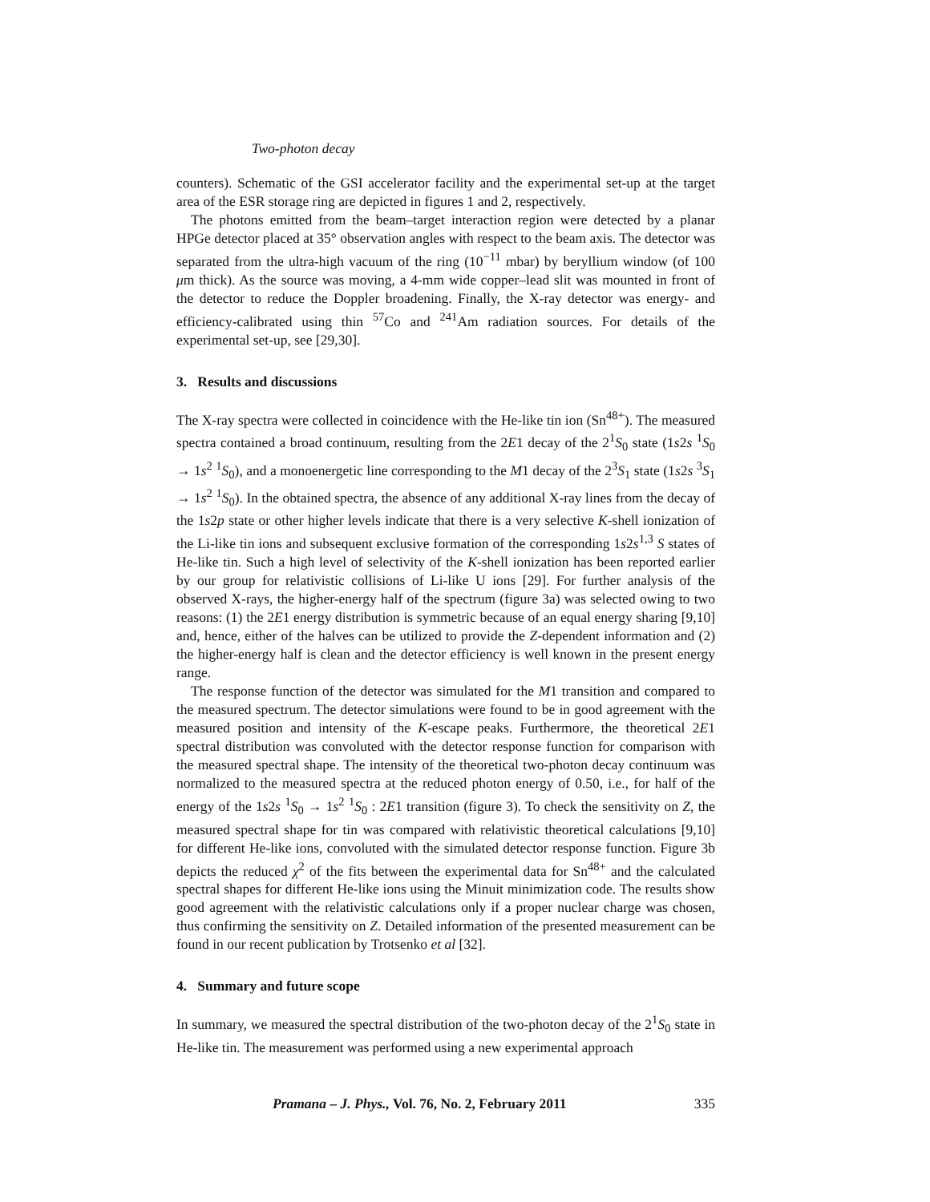Two-photon decay
counters). Schematic of the GSI accelerator facility and the experimental set-up at the target area of the ESR storage ring are depicted in figures 1 and 2, respectively.
The photons emitted from the beam–target interaction region were detected by a planar HPGe detector placed at 35° observation angles with respect to the beam axis. The detector was separated from the ultra-high vacuum of the ring (10<sup>−11</sup> mbar) by beryllium window (of 100 μm thick). As the source was moving, a 4-mm wide copper–lead slit was mounted in front of the detector to reduce the Doppler broadening. Finally, the X-ray detector was energy- and efficiency-calibrated using thin <sup>57</sup>Co and <sup>241</sup>Am radiation sources. For details of the experimental set-up, see [29,30].
3. Results and discussions
The X-ray spectra were collected in coincidence with the He-like tin ion (Sn<sup>48+</sup>). The measured spectra contained a broad continuum, resulting from the 2E1 decay of the 2<sup>1</sup>S<sub>0</sub> state (1s2s <sup>1</sup>S<sub>0</sub> → 1s<sup>2</sup> <sup>1</sup>S<sub>0</sub>), and a monoenergetic line corresponding to the M1 decay of the 2<sup>3</sup>S<sub>1</sub> state (1s2s <sup>3</sup>S<sub>1</sub> → 1s<sup>2</sup> <sup>1</sup>S<sub>0</sub>). In the obtained spectra, the absence of any additional X-ray lines from the decay of the 1s2p state or other higher levels indicate that there is a very selective K-shell ionization of the Li-like tin ions and subsequent exclusive formation of the corresponding 1s2s<sup>1,3</sup> S states of He-like tin. Such a high level of selectivity of the K-shell ionization has been reported earlier by our group for relativistic collisions of Li-like U ions [29]. For further analysis of the observed X-rays, the higher-energy half of the spectrum (figure 3a) was selected owing to two reasons: (1) the 2E1 energy distribution is symmetric because of an equal energy sharing [9,10] and, hence, either of the halves can be utilized to provide the Z-dependent information and (2) the higher-energy half is clean and the detector efficiency is well known in the present energy range.
The response function of the detector was simulated for the M1 transition and compared to the measured spectrum. The detector simulations were found to be in good agreement with the measured position and intensity of the K-escape peaks. Furthermore, the theoretical 2E1 spectral distribution was convoluted with the detector response function for comparison with the measured spectral shape. The intensity of the theoretical two-photon decay continuum was normalized to the measured spectra at the reduced photon energy of 0.50, i.e., for half of the energy of the 1s2s <sup>1</sup>S<sub>0</sub> → 1s<sup>2</sup> <sup>1</sup>S<sub>0</sub> : 2E1 transition (figure 3). To check the sensitivity on Z, the measured spectral shape for tin was compared with relativistic theoretical calculations [9,10] for different He-like ions, convoluted with the simulated detector response function. Figure 3b depicts the reduced χ<sup>2</sup> of the fits between the experimental data for Sn<sup>48+</sup> and the calculated spectral shapes for different He-like ions using the Minuit minimization code. The results show good agreement with the relativistic calculations only if a proper nuclear charge was chosen, thus confirming the sensitivity on Z. Detailed information of the presented measurement can be found in our recent publication by Trotsenko et al [32].
4. Summary and future scope
In summary, we measured the spectral distribution of the two-photon decay of the 2<sup>1</sup>S<sub>0</sub> state in He-like tin. The measurement was performed using a new experimental approach
Pramana – J. Phys., Vol. 76, No. 2, February 2011 335